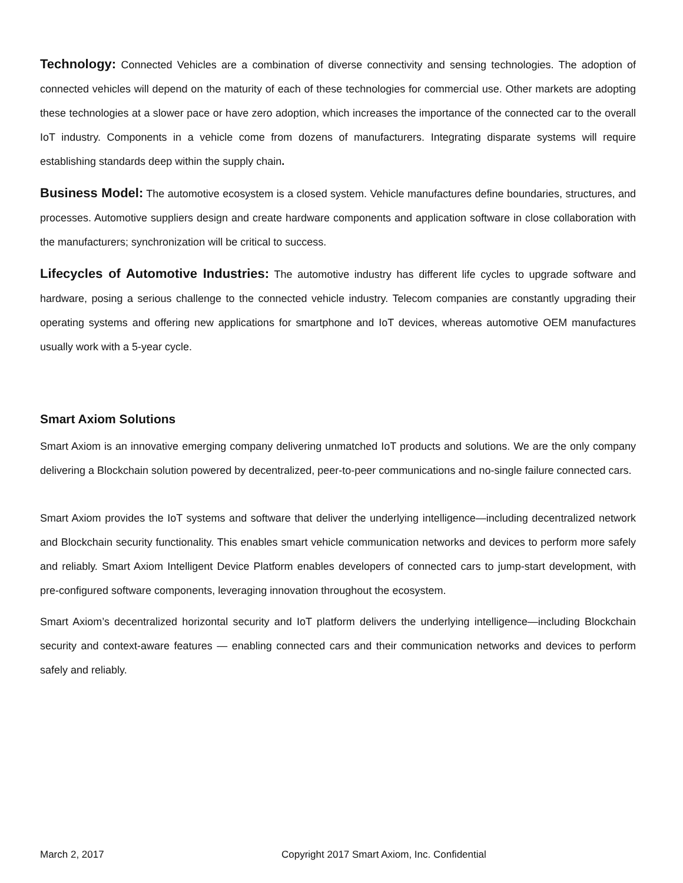Technology: Connected Vehicles are a combination of diverse connectivity and sensing technologies. The adoption of connected vehicles will depend on the maturity of each of these technologies for commercial use. Other markets are adopting these technologies at a slower pace or have zero adoption, which increases the importance of the connected car to the overall IoT industry. Components in a vehicle come from dozens of manufacturers. Integrating disparate systems will require establishing standards deep within the supply chain.
Business Model: The automotive ecosystem is a closed system. Vehicle manufactures define boundaries, structures, and processes. Automotive suppliers design and create hardware components and application software in close collaboration with the manufacturers; synchronization will be critical to success.
Lifecycles of Automotive Industries: The automotive industry has different life cycles to upgrade software and hardware, posing a serious challenge to the connected vehicle industry. Telecom companies are constantly upgrading their operating systems and offering new applications for smartphone and IoT devices, whereas automotive OEM manufactures usually work with a 5-year cycle.
Smart Axiom Solutions
Smart Axiom is an innovative emerging company delivering unmatched IoT products and solutions. We are the only company delivering a Blockchain solution powered by decentralized, peer-to-peer communications and no-single failure connected cars.
Smart Axiom provides the IoT systems and software that deliver the underlying intelligence—including decentralized network and Blockchain security functionality. This enables smart vehicle communication networks and devices to perform more safely and reliably. Smart Axiom Intelligent Device Platform enables developers of connected cars to jump-start development, with pre-configured software components, leveraging innovation throughout the ecosystem.
Smart Axiom’s decentralized horizontal security and IoT platform delivers the underlying intelligence—including Blockchain security and context-aware features — enabling connected cars and their communication networks and devices to perform safely and reliably.
March 2, 2017 Copyright 2017 Smart Axiom, Inc. Confidential